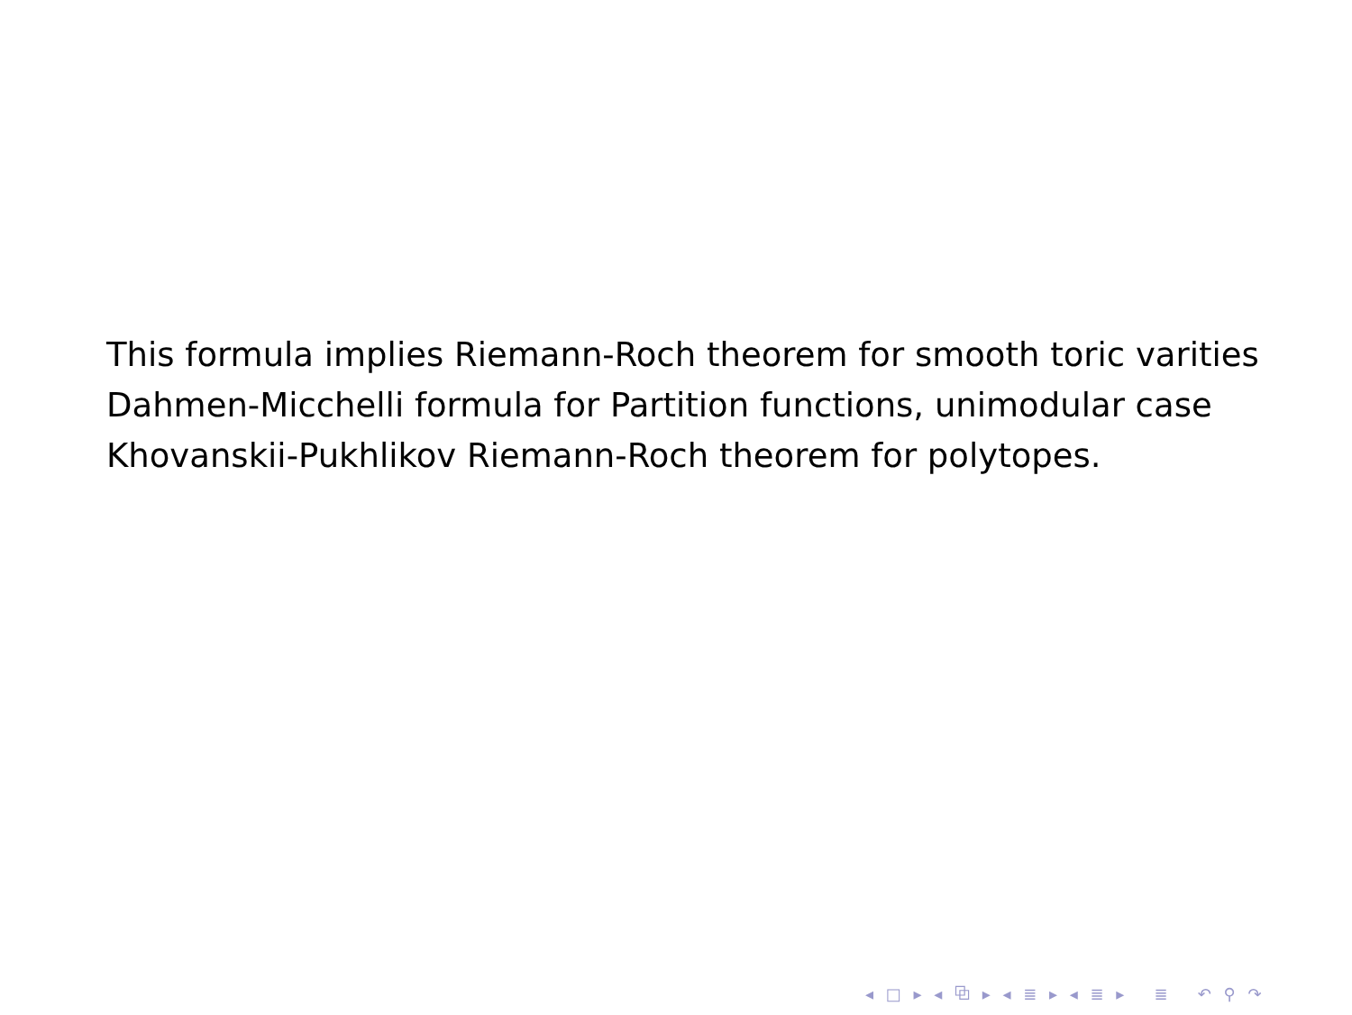This formula implies Riemann-Roch theorem for smooth toric varities
Dahmen-Micchelli formula for Partition functions, unimodular case
Khovanskii-Pukhlikov Riemann-Roch theorem for polytopes.
◂ □ ▸ ◂ ⧉ ▸ ◂ ≣ ▸ ◂ ≣ ▸ ≣ ↶ ⚲ ↷